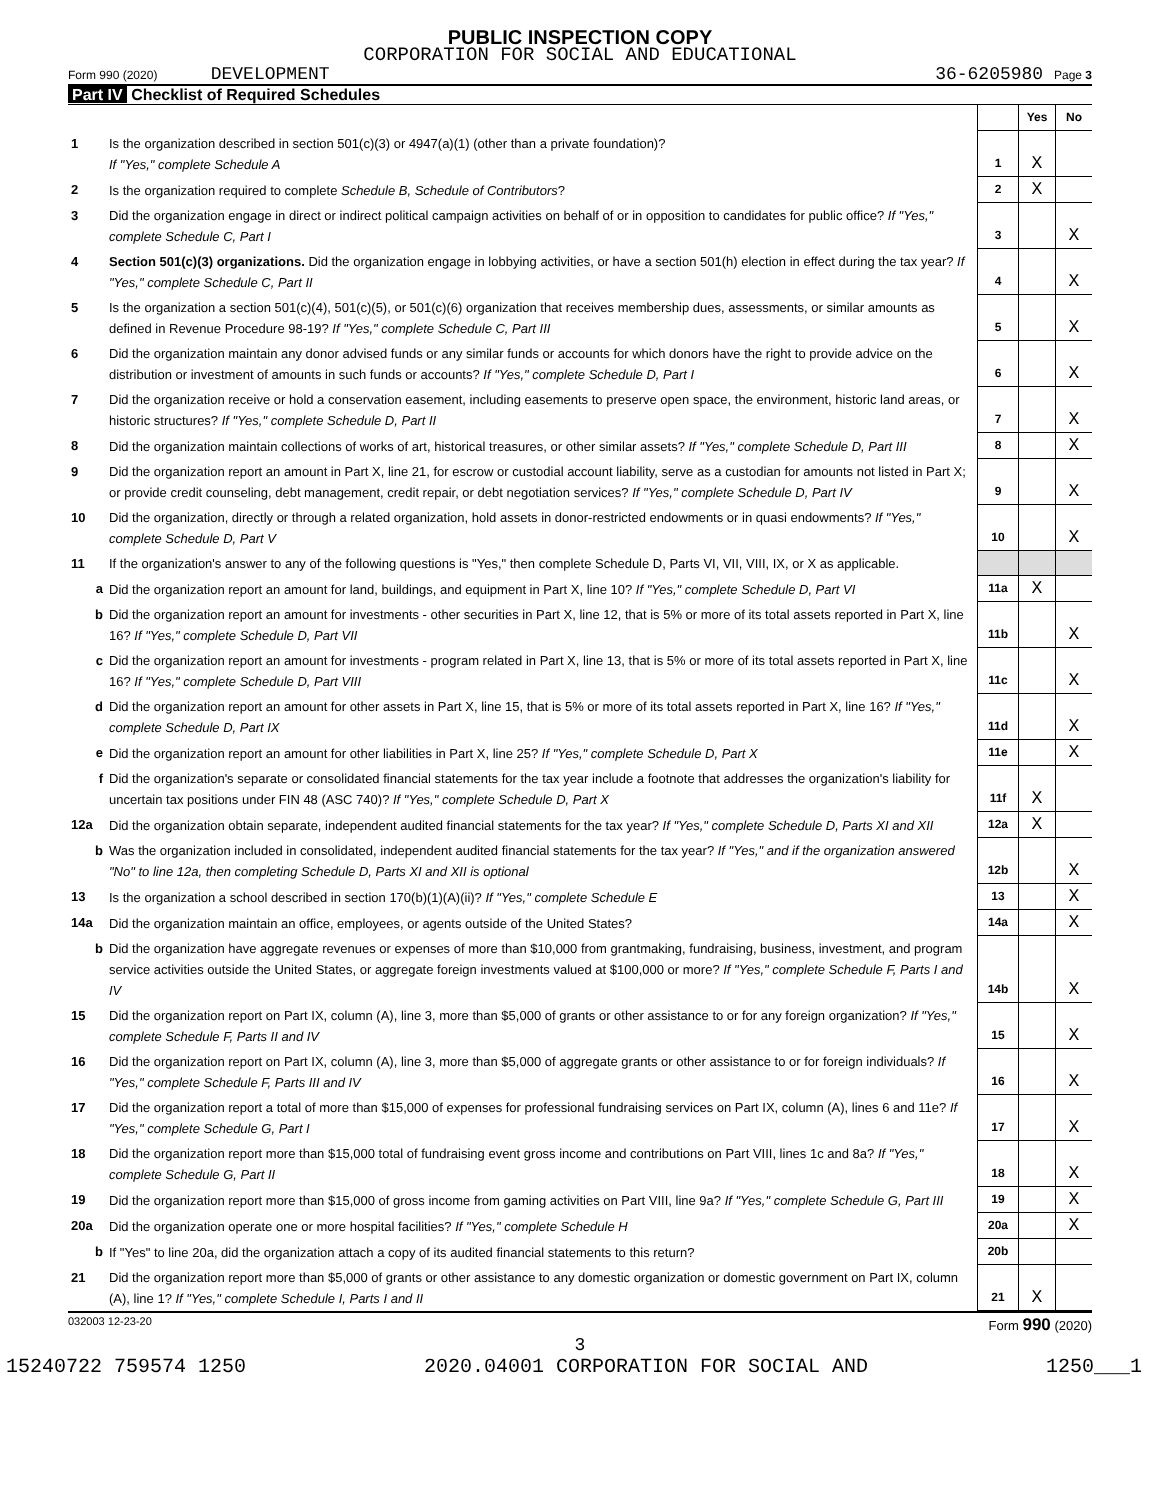PUBLIC INSPECTION COPY
CORPORATION FOR SOCIAL AND EDUCATIONAL
Form 990 (2020) DEVELOPMENT 36-6205980 Page 3
Part IV Checklist of Required Schedules
| | | | Yes | No |
| 1 | Is the organization described in section 501(c)(3) or 4947(a)(1) (other than a private foundation)? If "Yes," complete Schedule A | 1 | X | |
| 2 | Is the organization required to complete Schedule B, Schedule of Contributors ? | 2 | X | |
| 3 | Did the organization engage in direct or indirect political campaign activities on behalf of or in opposition to candidates for public office? If "Yes," complete Schedule C, Part I | 3 | | X |
| 4 | Section 501(c)(3) organizations. Did the organization engage in lobbying activities, or have a section 501(h) election in effect during the tax year? If "Yes," complete Schedule C, Part II | 4 | | X |
| 5 | Is the organization a section 501(c)(4), 501(c)(5), or 501(c)(6) organization that receives membership dues, assessments, or similar amounts as defined in Revenue Procedure 98-19? If "Yes," complete Schedule C, Part III | 5 | | X |
| 6 | Did the organization maintain any donor advised funds or any similar funds or accounts for which donors have the right to provide advice on the distribution or investment of amounts in such funds or accounts? If "Yes," complete Schedule D, Part I | 6 | | X |
| 7 | Did the organization receive or hold a conservation easement, including easements to preserve open space, the environment, historic land areas, or historic structures? If "Yes," complete Schedule D, Part II | 7 | | X |
| 8 | Did the organization maintain collections of works of art, historical treasures, or other similar assets? If "Yes," complete Schedule D, Part III | 8 | | X |
| 9 | Did the organization report an amount in Part X, line 21, for escrow or custodial account liability, serve as a custodian for amounts not listed in Part X; or provide credit counseling, debt management, credit repair, or debt negotiation services? If "Yes," complete Schedule D, Part IV | 9 | | X |
| 10 | Did the organization, directly or through a related organization, hold assets in donor-restricted endowments or in quasi endowments? If "Yes," complete Schedule D, Part V | 10 | | X |
| 11 | If the organization's answer to any of the following questions is "Yes," then complete Schedule D, Parts VI, VII, VIII, IX, or X as applicable. | | | |
| a | Did the organization report an amount for land, buildings, and equipment in Part X, line 10? If "Yes," complete Schedule D, Part VI | 11a | X | |
| b | Did the organization report an amount for investments - other securities in Part X, line 12, that is 5% or more of its total assets reported in Part X, line 16? If "Yes," complete Schedule D, Part VII | 11b | | X |
| c | Did the organization report an amount for investments - program related in Part X, line 13, that is 5% or more of its total assets reported in Part X, line 16? If "Yes," complete Schedule D, Part VIII | 11c | | X |
| d | Did the organization report an amount for other assets in Part X, line 15, that is 5% or more of its total assets reported in Part X, line 16? If "Yes," complete Schedule D, Part IX | 11d | | X |
| e | Did the organization report an amount for other liabilities in Part X, line 25? If "Yes," complete Schedule D, Part X | 11e | | X |
| f | Did the organization's separate or consolidated financial statements for the tax year include a footnote that addresses the organization's liability for uncertain tax positions under FIN 48 (ASC 740)? If "Yes," complete Schedule D, Part X | 11f | X | |
| 12a | Did the organization obtain separate, independent audited financial statements for the tax year? If "Yes," complete Schedule D, Parts XI and XII | 12a | X | |
| b | Was the organization included in consolidated, independent audited financial statements for the tax year? If "Yes," and if the organization answered "No" to line 12a, then completing Schedule D, Parts XI and XII is optional | 12b | | X |
| 13 | Is the organization a school described in section 170(b)(1)(A)(ii)? If "Yes," complete Schedule E | 13 | | X |
| 14a | Did the organization maintain an office, employees, or agents outside of the United States? | 14a | | X |
| b | Did the organization have aggregate revenues or expenses of more than $10,000 from grantmaking, fundraising, business, investment, and program service activities outside the United States, or aggregate foreign investments valued at $100,000 or more? If "Yes," complete Schedule F, Parts I and IV | 14b | | X |
| 15 | Did the organization report on Part IX, column (A), line 3, more than $5,000 of grants or other assistance to or for any foreign organization? If "Yes," complete Schedule F, Parts II and IV | 15 | | X |
| 16 | Did the organization report on Part IX, column (A), line 3, more than $5,000 of aggregate grants or other assistance to or for foreign individuals? If "Yes," complete Schedule F, Parts III and IV | 16 | | X |
| 17 | Did the organization report a total of more than $15,000 of expenses for professional fundraising services on Part IX, column (A), lines 6 and 11e? If "Yes," complete Schedule G, Part I | 17 | | X |
| 18 | Did the organization report more than $15,000 total of fundraising event gross income and contributions on Part VIII, lines 1c and 8a? If "Yes," complete Schedule G, Part II | 18 | | X |
| 19 | Did the organization report more than $15,000 of gross income from gaming activities on Part VIII, line 9a? If "Yes," complete Schedule G, Part III | 19 | | X |
| 20a | Did the organization operate one or more hospital facilities? If "Yes," complete Schedule H | 20a | | X |
| b | If "Yes" to line 20a, did the organization attach a copy of its audited financial statements to this return? | 20b | | |
| 21 | Did the organization report more than $5,000 of grants or other assistance to any domestic organization or domestic government on Part IX, column (A), line 1? If "Yes," complete Schedule I, Parts I and II | 21 | X | |
032003 12-23-20 Form 990 (2020)
3
15240722 759574 1250 2020.04001 CORPORATION FOR SOCIAL AND 1250___1